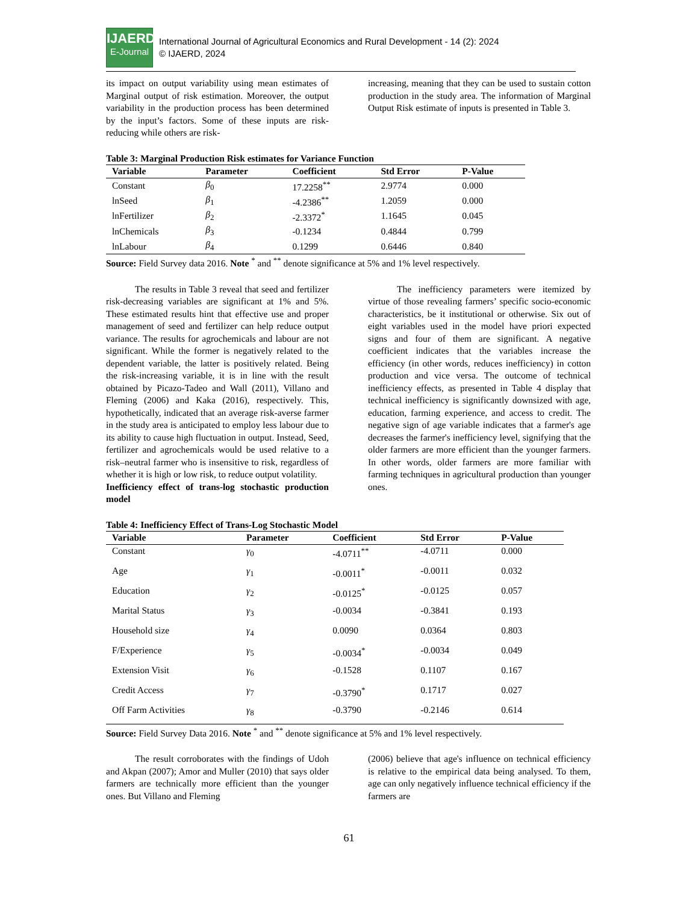IJAERD
E-Journal
International Journal of Agricultural Economics and Rural Development - 14 (2): 2024
© IJAERD, 2024
its impact on output variability using mean estimates of Marginal output of risk estimation. Moreover, the output variability in the production process has been determined by the input’s factors. Some of these inputs are risk-reducing while others are risk-
increasing, meaning that they can be used to sustain cotton production in the study area. The information of Marginal Output Risk estimate of inputs is presented in Table 3.
Table 3: Marginal Production Risk estimates for Variance Function
| Variable | Parameter | Coefficient | Std Error | P-Value |
| --- | --- | --- | --- | --- |
| Constant | β<sub>0</sub> | 17.2258<sup>**</sup> | 2.9774 | 0.000 |
| lnSeed | β<sub>1</sub> | -4.2386<sup>**</sup> | 1.2059 | 0.000 |
| lnFertilizer | β<sub>2</sub> | -2.3372<sup>*</sup> | 1.1645 | 0.045 |
| lnChemicals | β<sub>3</sub> | -0.1234 | 0.4844 | 0.799 |
| lnLabour | β<sub>4</sub> | 0.1299 | 0.6446 | 0.840 |
Source: Field Survey data 2016. Note <sup>*</sup> and <sup>**</sup> denote significance at 5% and 1% level respectively.
The results in Table 3 reveal that seed and fertilizer risk-decreasing variables are significant at 1% and 5%. These estimated results hint that effective use and proper management of seed and fertilizer can help reduce output variance. The results for agrochemicals and labour are not significant. While the former is negatively related to the dependent variable, the latter is positively related. Being the risk-increasing variable, it is in line with the result obtained by Picazo-Tadeo and Wall (2011), Villano and Fleming (2006) and Kaka (2016), respectively. This, hypothetically, indicated that an average risk-averse farmer in the study area is anticipated to employ less labour due to its ability to cause high fluctuation in output. Instead, Seed, fertilizer and agrochemicals would be used relative to a risk–neutral farmer who is insensitive to risk, regardless of whether it is high or low risk, to reduce output volatility.
Inefficiency effect of trans-log stochastic production model
The inefficiency parameters were itemized by virtue of those revealing farmers’ specific socio-economic characteristics, be it institutional or otherwise. Six out of eight variables used in the model have priori expected signs and four of them are significant. A negative coefficient indicates that the variables increase the efficiency (in other words, reduces inefficiency) in cotton production and vice versa. The outcome of technical inefficiency effects, as presented in Table 4 display that technical inefficiency is significantly downsized with age, education, farming experience, and access to credit. The negative sign of age variable indicates that a farmer's age decreases the farmer's inefficiency level, signifying that the older farmers are more efficient than the younger farmers. In other words, older farmers are more familiar with farming techniques in agricultural production than younger ones.
Table 4: Inefficiency Effect of Trans-Log Stochastic Model
| Variable | Parameter | Coefficient | Std Error | P-Value |
| --- | --- | --- | --- | --- |
| Constant | γ<sub>0</sub> | -4.0711<sup>**</sup> | -4.0711 | 0.000 |
| Age | γ<sub>1</sub> | -0.0011<sup>*</sup> | -0.0011 | 0.032 |
| Education | γ<sub>2</sub> | -0.0125<sup>*</sup> | -0.0125 | 0.057 |
| Marital Status | γ<sub>3</sub> | -0.0034 | -0.3841 | 0.193 |
| Household size | γ<sub>4</sub> | 0.0090 | 0.0364 | 0.803 |
| F/Experience | γ<sub>5</sub> | -0.0034<sup>*</sup> | -0.0034 | 0.049 |
| Extension Visit | γ<sub>6</sub> | -0.1528 | 0.1107 | 0.167 |
| Credit Access | γ<sub>7</sub> | -0.3790<sup>*</sup> | 0.1717 | 0.027 |
| Off Farm Activities | γ<sub>8</sub> | -0.3790 | -0.2146 | 0.614 |
Source: Field Survey Data 2016. Note <sup>*</sup> and <sup>**</sup> denote significance at 5% and 1% level respectively.
The result corroborates with the findings of Udoh and Akpan (2007); Amor and Muller (2010) that says older farmers are technically more efficient than the younger ones. But Villano and Fleming
(2006) believe that age's influence on technical efficiency is relative to the empirical data being analysed. To them, age can only negatively influence technical efficiency if the farmers are
61